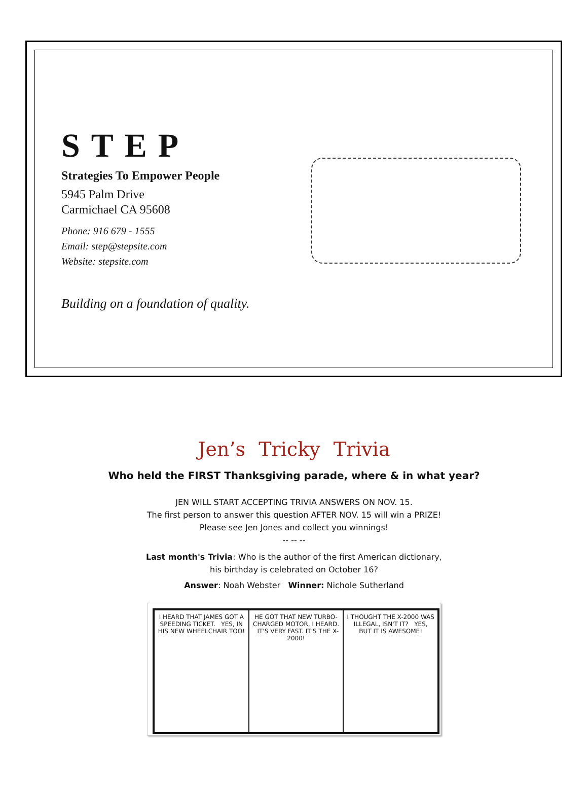STEP
Strategies To Empower People
5945 Palm Drive
Carmichael CA 95608
Phone: 916 679 - 1555
Email: step@stepsite.com
Website: stepsite.com
Building on a foundation of quality.
Jen’s Tricky Trivia
Who held the FIRST Thanksgiving parade, where & in what year?
JEN WILL START ACCEPTING TRIVIA ANSWERS ON NOV. 15.
The first person to answer this question AFTER NOV. 15 will win a PRIZE!
Please see Jen Jones and collect you winnings!
-- -- --
Last month's Trivia: Who is the author of the first American dictionary,
his birthday is celebrated on October 16?
Answer: Noah Webster Winner: Nichole Sutherland
I HEARD THAT JAMES GOT A SPEEDING TICKET. YES, IN HIS NEW WHEELCHAIR TOO!
HE GOT THAT NEW TURBO-CHARGED MOTOR, I HEARD. IT'S VERY FAST. IT'S THE X-2000!
I THOUGHT THE X-2000 WAS ILLEGAL, ISN'T IT? YES, BUT IT IS AWESOME!